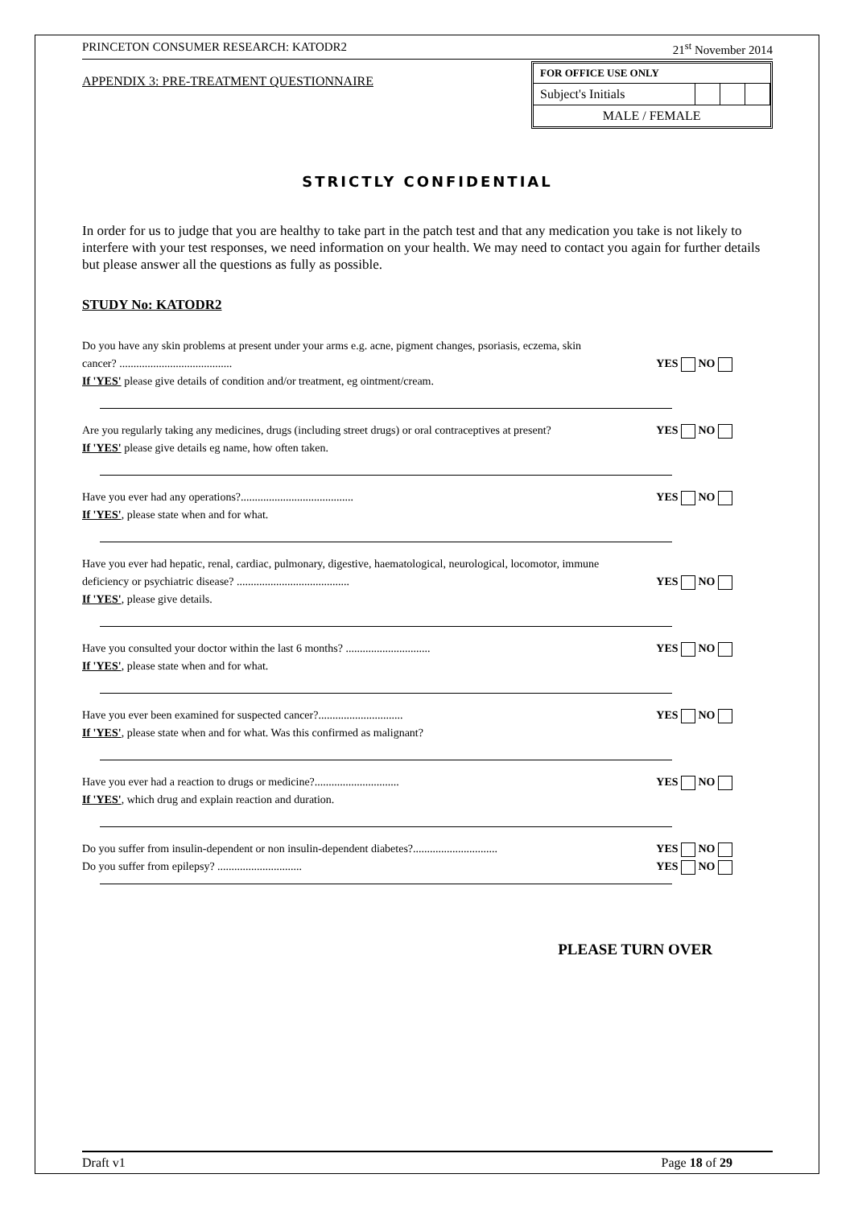PRINCETON CONSUMER RESEARCH: KATODR2 21<sup>st</sup> November 2014
APPENDIX 3: PRE-TREATMENT QUESTIONNAIRE
| FOR OFFICE USE ONLY | | | |
| Subject's Initials | | | |
| MALE / FEMALE | | | |
STRICTLY CONFIDENTIAL
In order for us to judge that you are healthy to take part in the patch test and that any medication you take is not likely to interfere with your test responses, we need information on your health. We may need to contact you again for further details but please answer all the questions as fully as possible.
STUDY No: KATODR2
Do you have any skin problems at present under your arms e.g. acne, pigment changes, psoriasis, eczema, skin
cancer? ........................................ YES NO
If 'YES' please give details of condition and/or treatment, eg ointment/cream.
Are you regularly taking any medicines, drugs (including street drugs) or oral contraceptives at present? YES NO
If 'YES' please give details eg name, how often taken.
Have you ever had any operations?........................................ YES NO
If 'YES', please state when and for what.
Have you ever had hepatic, renal, cardiac, pulmonary, digestive, haematological, neurological, locomotor, immune
deficiency or psychiatric disease? ........................................ YES NO
If 'YES', please give details.
Have you consulted your doctor within the last 6 months? .............................. YES NO
If 'YES', please state when and for what.
Have you ever been examined for suspected cancer?.............................. YES NO
If 'YES', please state when and for what. Was this confirmed as malignant?
Have you ever had a reaction to drugs or medicine?.............................. YES NO
If 'YES', which drug and explain reaction and duration.
Do you suffer from insulin-dependent or non insulin-dependent diabetes?.............................. YES NO
Do you suffer from epilepsy? .............................. YES NO
PLEASE TURN OVER
Draft v1 Page 18 of 29